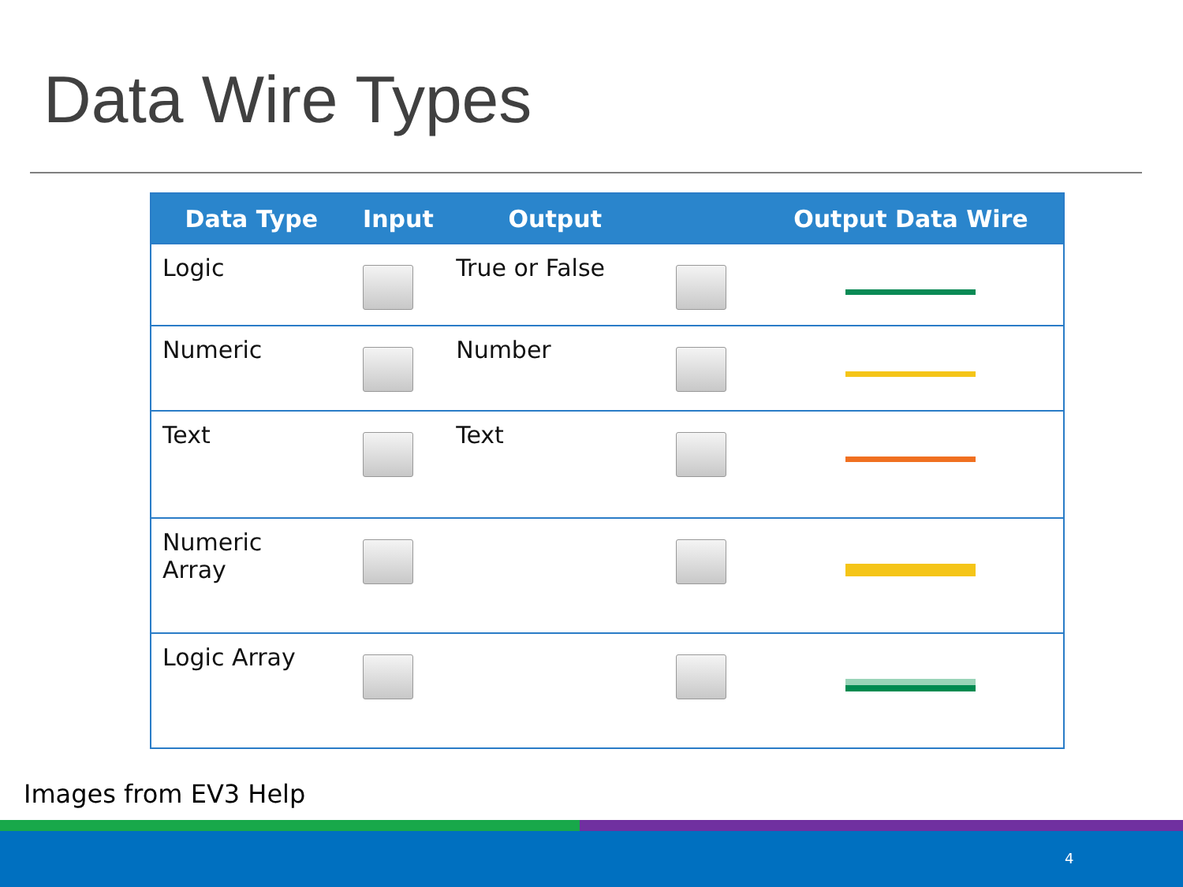Data Wire Types
| Data Type | Input | Output | | Output Data Wire |
| --- | --- | --- | --- | --- |
| Logic | | True or False | | |
| Numeric | | Number | | |
| Text | | Text | | |
| Numeric Array | | | | |
| Logic Array | | | | |
Images from EV3 Help
4